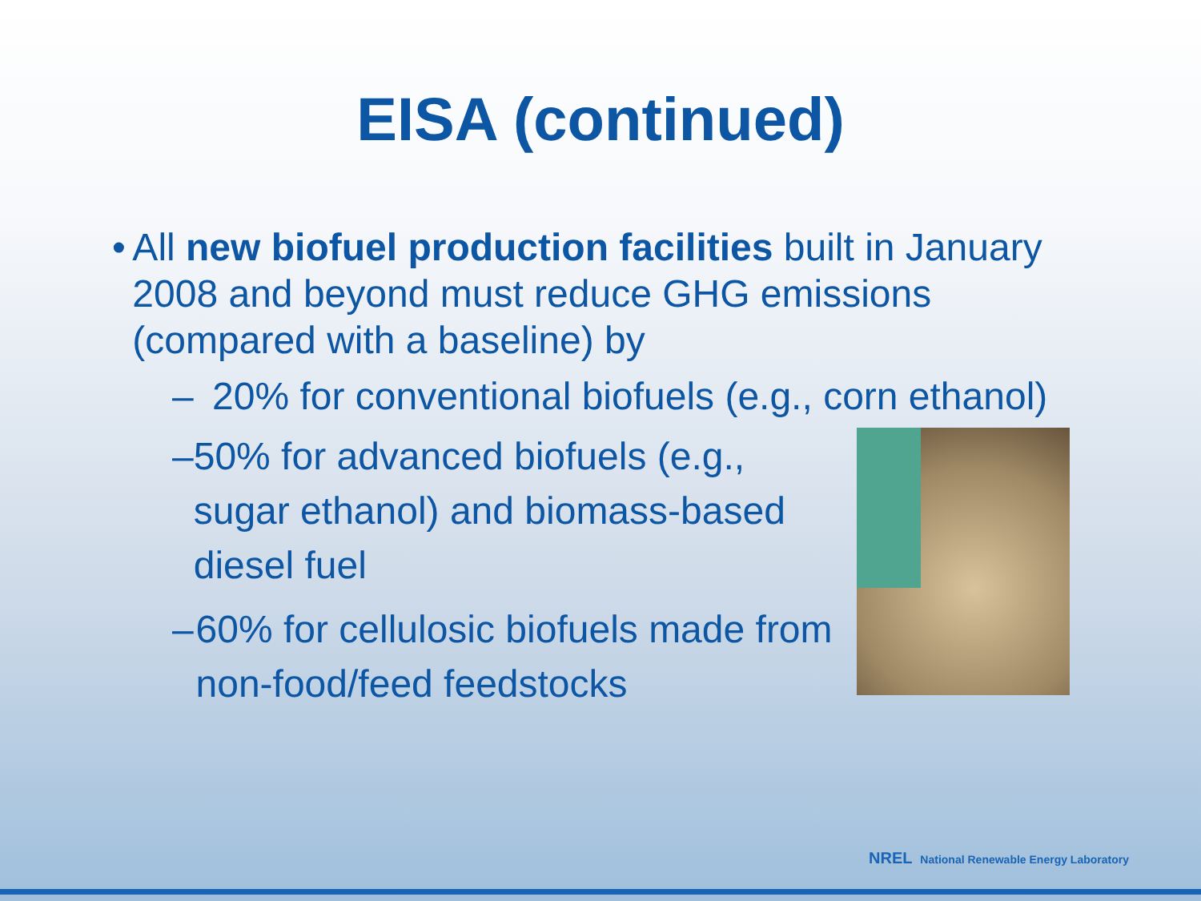EISA (continued)
• All new biofuel production facilities built in January 2008 and beyond must reduce GHG emissions (compared with a baseline) by
– 20% for conventional biofuels (e.g., corn ethanol)
– 50% for advanced biofuels (e.g., sugar ethanol) and biomass-based diesel fuel
– 60% for cellulosic biofuels made from non-food/feed feedstocks
NREL National Renewable Energy Laboratory